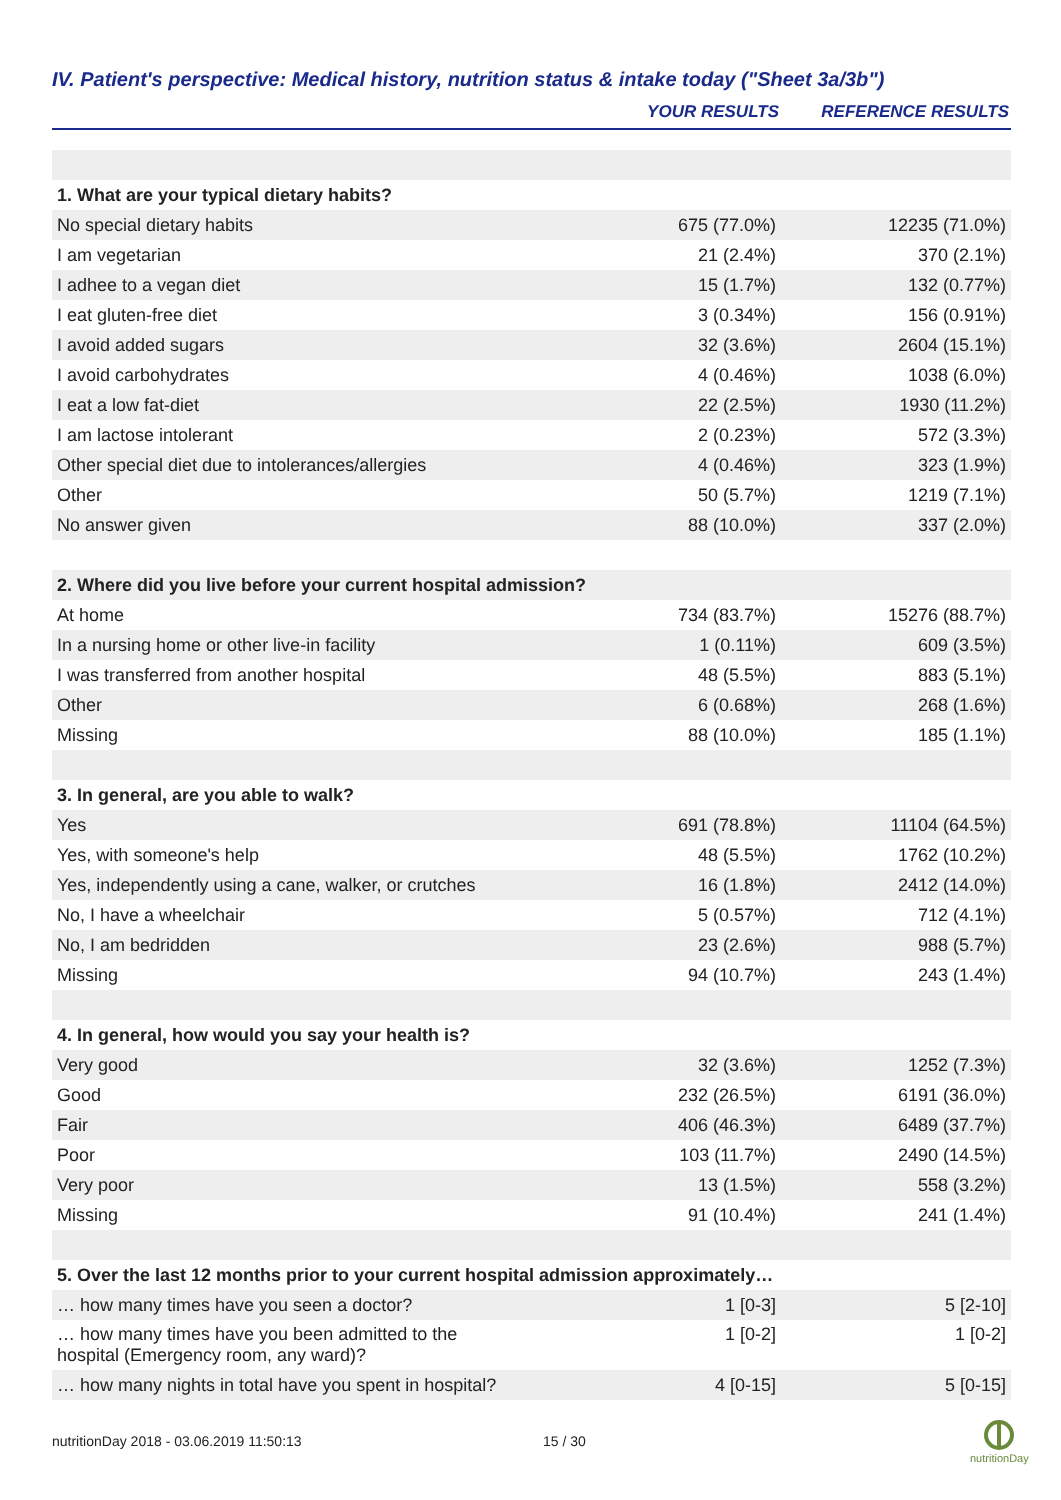IV. Patient's perspective: Medical history, nutrition status & intake today ("Sheet 3a/3b")
| | YOUR RESULTS | REFERENCE RESULTS |
| --- | --- | --- |
| 1. What are your typical dietary habits? | | |
| No special dietary habits | 675 (77.0%) | 12235 (71.0%) |
| I am vegetarian | 21 (2.4%) | 370 (2.1%) |
| I adhee to a vegan diet | 15 (1.7%) | 132 (0.77%) |
| I eat gluten-free diet | 3 (0.34%) | 156 (0.91%) |
| I avoid added sugars | 32 (3.6%) | 2604 (15.1%) |
| I avoid carbohydrates | 4 (0.46%) | 1038 (6.0%) |
| I eat a low fat-diet | 22 (2.5%) | 1930 (11.2%) |
| I am lactose intolerant | 2 (0.23%) | 572 (3.3%) |
| Other special diet due to intolerances/allergies | 4 (0.46%) | 323 (1.9%) |
| Other | 50 (5.7%) | 1219 (7.1%) |
| No answer given | 88 (10.0%) | 337 (2.0%) |
| 2. Where did you live before your current hospital admission? | | |
| At home | 734 (83.7%) | 15276 (88.7%) |
| In a nursing home or other live-in facility | 1 (0.11%) | 609 (3.5%) |
| I was transferred from another hospital | 48 (5.5%) | 883 (5.1%) |
| Other | 6 (0.68%) | 268 (1.6%) |
| Missing | 88 (10.0%) | 185 (1.1%) |
| 3. In general, are you able to walk? | | |
| Yes | 691 (78.8%) | 11104 (64.5%) |
| Yes, with someone's help | 48 (5.5%) | 1762 (10.2%) |
| Yes, independently using a cane, walker, or crutches | 16 (1.8%) | 2412 (14.0%) |
| No, I have a wheelchair | 5 (0.57%) | 712 (4.1%) |
| No, I am bedridden | 23 (2.6%) | 988 (5.7%) |
| Missing | 94 (10.7%) | 243 (1.4%) |
| 4. In general, how would you say your health is? | | |
| Very good | 32 (3.6%) | 1252 (7.3%) |
| Good | 232 (26.5%) | 6191 (36.0%) |
| Fair | 406 (46.3%) | 6489 (37.7%) |
| Poor | 103 (11.7%) | 2490 (14.5%) |
| Very poor | 13 (1.5%) | 558 (3.2%) |
| Missing | 91 (10.4%) | 241 (1.4%) |
| 5. Over the last 12 months prior to your current hospital admission approximately… | | |
| … how many times have you seen a doctor? | 1 [0-3] | 5 [2-10] |
| … how many times have you been admitted to the hospital (Emergency room, any ward)? | 1 [0-2] | 1 [0-2] |
| … how many nights in total have you spent in hospital? | 4 [0-15] | 5 [0-15] |
nutritionDay 2018 - 03.06.2019 11:50:13
15 / 30
nutritionDay